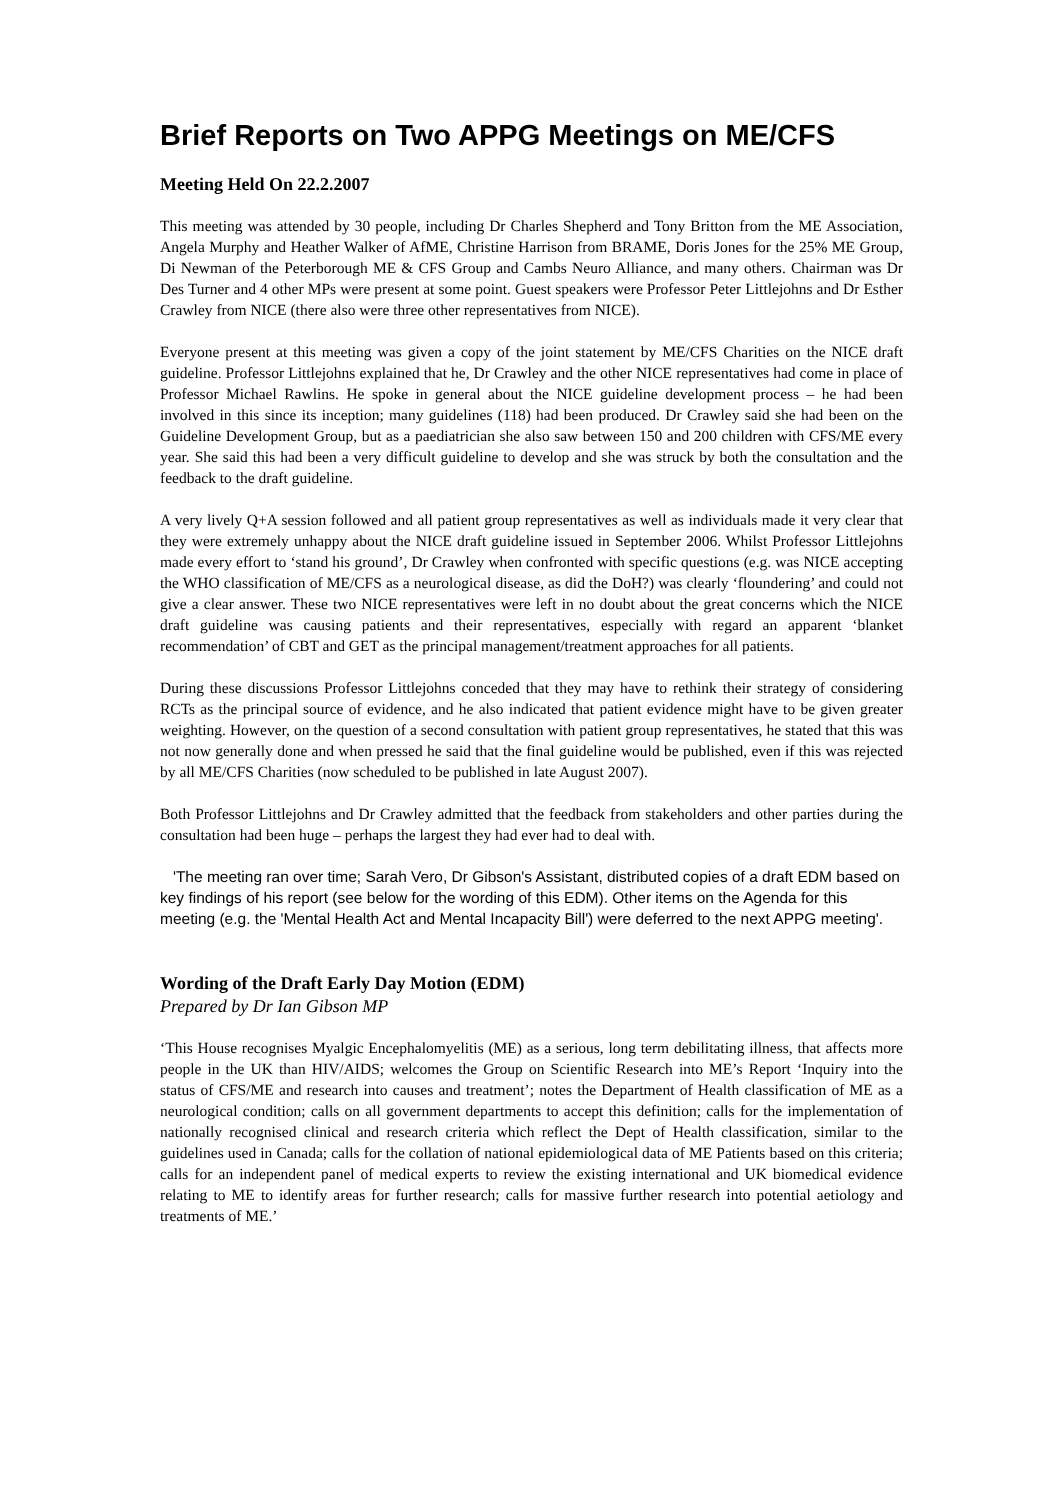Brief Reports on Two APPG Meetings on ME/CFS
Meeting Held On 22.2.2007
This meeting was attended by 30 people, including Dr Charles Shepherd and Tony Britton from the ME Association, Angela Murphy and Heather Walker of AfME, Christine Harrison from BRAME, Doris Jones for the 25% ME Group, Di Newman of the Peterborough ME & CFS Group and Cambs Neuro Alliance, and many others. Chairman was Dr Des Turner and 4 other MPs were present at some point. Guest speakers were Professor Peter Littlejohns and Dr Esther Crawley from NICE (there also were three other representatives from NICE).
Everyone present at this meeting was given a copy of the joint statement by ME/CFS Charities on the NICE draft guideline. Professor Littlejohns explained that he, Dr Crawley and the other NICE representatives had come in place of Professor Michael Rawlins. He spoke in general about the NICE guideline development process – he had been involved in this since its inception; many guidelines (118) had been produced. Dr Crawley said she had been on the Guideline Development Group, but as a paediatrician she also saw between 150 and 200 children with CFS/ME every year. She said this had been a very difficult guideline to develop and she was struck by both the consultation and the feedback to the draft guideline.
A very lively Q+A session followed and all patient group representatives as well as individuals made it very clear that they were extremely unhappy about the NICE draft guideline issued in September 2006. Whilst Professor Littlejohns made every effort to ‘stand his ground’, Dr Crawley when confronted with specific questions (e.g. was NICE accepting the WHO classification of ME/CFS as a neurological disease, as did the DoH?) was clearly ‘floundering’ and could not give a clear answer. These two NICE representatives were left in no doubt about the great concerns which the NICE draft guideline was causing patients and their representatives, especially with regard an apparent ‘blanket recommendation’ of CBT and GET as the principal management/treatment approaches for all patients.
During these discussions Professor Littlejohns conceded that they may have to rethink their strategy of considering RCTs as the principal source of evidence, and he also indicated that patient evidence might have to be given greater weighting. However, on the question of a second consultation with patient group representatives, he stated that this was not now generally done and when pressed he said that the final guideline would be published, even if this was rejected by all ME/CFS Charities (now scheduled to be published in late August 2007).
Both Professor Littlejohns and Dr Crawley admitted that the feedback from stakeholders and other parties during the consultation had been huge – perhaps the largest they had ever had to deal with.
'The meeting ran over time; Sarah Vero, Dr Gibson's Assistant, distributed copies of a draft EDM based on key findings of his report (see below for the wording of this EDM). Other items on the Agenda for this meeting (e.g. the 'Mental Health Act and Mental Incapacity Bill') were deferred to the next APPG meeting'.
Wording of the Draft Early Day Motion (EDM)
Prepared by Dr Ian Gibson MP
‘This House recognises Myalgic Encephalomyelitis (ME) as a serious, long term debilitating illness, that affects more people in the UK than HIV/AIDS; welcomes the Group on Scientific Research into ME’s Report ‘Inquiry into the status of CFS/ME and research into causes and treatment’; notes the Department of Health classification of ME as a neurological condition; calls on all government departments to accept this definition; calls for the implementation of nationally recognised clinical and research criteria which reflect the Dept of Health classification, similar to the guidelines used in Canada; calls for the collation of national epidemiological data of ME Patients based on this criteria; calls for an independent panel of medical experts to review the existing international and UK biomedical evidence relating to ME to identify areas for further research; calls for massive further research into potential aetiology and treatments of ME.’